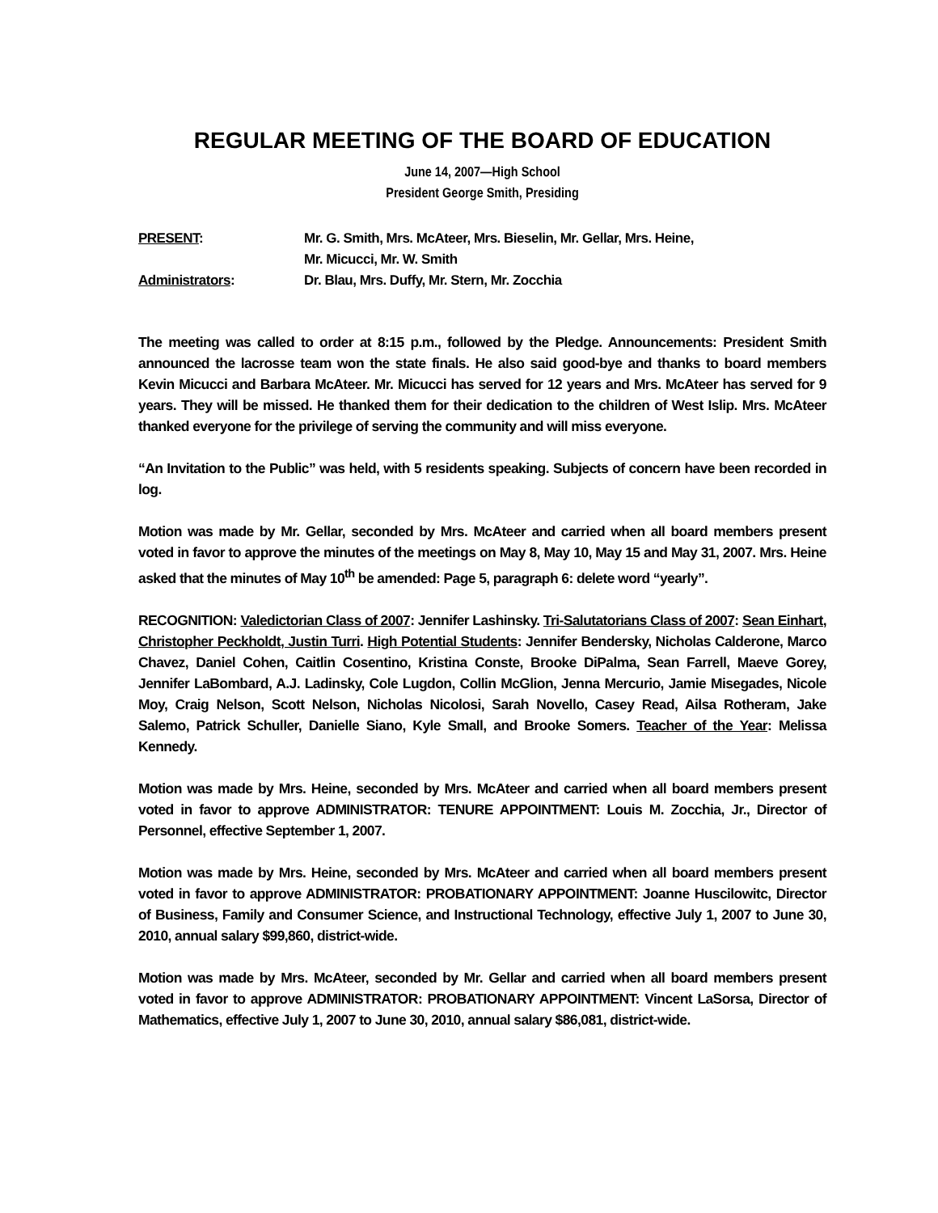REGULAR MEETING OF THE BOARD OF EDUCATION
June 14, 2007—High School
President George Smith, Presiding
PRESENT:
Mr. G. Smith, Mrs. McAteer, Mrs. Bieselin, Mr. Gellar, Mrs. Heine,
Mr. Micucci, Mr. W. Smith
Administrators:
Dr. Blau, Mrs. Duffy, Mr. Stern, Mr. Zocchia
The meeting was called to order at 8:15 p.m., followed by the Pledge. Announcements: President Smith announced the lacrosse team won the state finals. He also said good-bye and thanks to board members Kevin Micucci and Barbara McAteer. Mr. Micucci has served for 12 years and Mrs. McAteer has served for 9 years. They will be missed. He thanked them for their dedication to the children of West Islip. Mrs. McAteer thanked everyone for the privilege of serving the community and will miss everyone.
“An Invitation to the Public” was held, with 5 residents speaking. Subjects of concern have been recorded in log.
Motion was made by Mr. Gellar, seconded by Mrs. McAteer and carried when all board members present voted in favor to approve the minutes of the meetings on May 8, May 10, May 15 and May 31, 2007. Mrs. Heine asked that the minutes of May 10<sup>th</sup> be amended: Page 5, paragraph 6: delete word “yearly”.
RECOGNITION: Valedictorian Class of 2007: Jennifer Lashinsky. Tri-Salutatorians Class of 2007: Sean Einhart, Christopher Peckholdt, Justin Turri. High Potential Students: Jennifer Bendersky, Nicholas Calderone, Marco Chavez, Daniel Cohen, Caitlin Cosentino, Kristina Conste, Brooke DiPalma, Sean Farrell, Maeve Gorey, Jennifer LaBombard, A.J. Ladinsky, Cole Lugdon, Collin McGlion, Jenna Mercurio, Jamie Misegades, Nicole Moy, Craig Nelson, Scott Nelson, Nicholas Nicolosi, Sarah Novello, Casey Read, Ailsa Rotheram, Jake Salemo, Patrick Schuller, Danielle Siano, Kyle Small, and Brooke Somers. Teacher of the Year: Melissa Kennedy.
Motion was made by Mrs. Heine, seconded by Mrs. McAteer and carried when all board members present voted in favor to approve ADMINISTRATOR: TENURE APPOINTMENT: Louis M. Zocchia, Jr., Director of Personnel, effective September 1, 2007.
Motion was made by Mrs. Heine, seconded by Mrs. McAteer and carried when all board members present voted in favor to approve ADMINISTRATOR: PROBATIONARY APPOINTMENT: Joanne Huscilowitc, Director of Business, Family and Consumer Science, and Instructional Technology, effective July 1, 2007 to June 30, 2010, annual salary $99,860, district-wide.
Motion was made by Mrs. McAteer, seconded by Mr. Gellar and carried when all board members present voted in favor to approve ADMINISTRATOR: PROBATIONARY APPOINTMENT: Vincent LaSorsa, Director of Mathematics, effective July 1, 2007 to June 30, 2010, annual salary $86,081, district-wide.